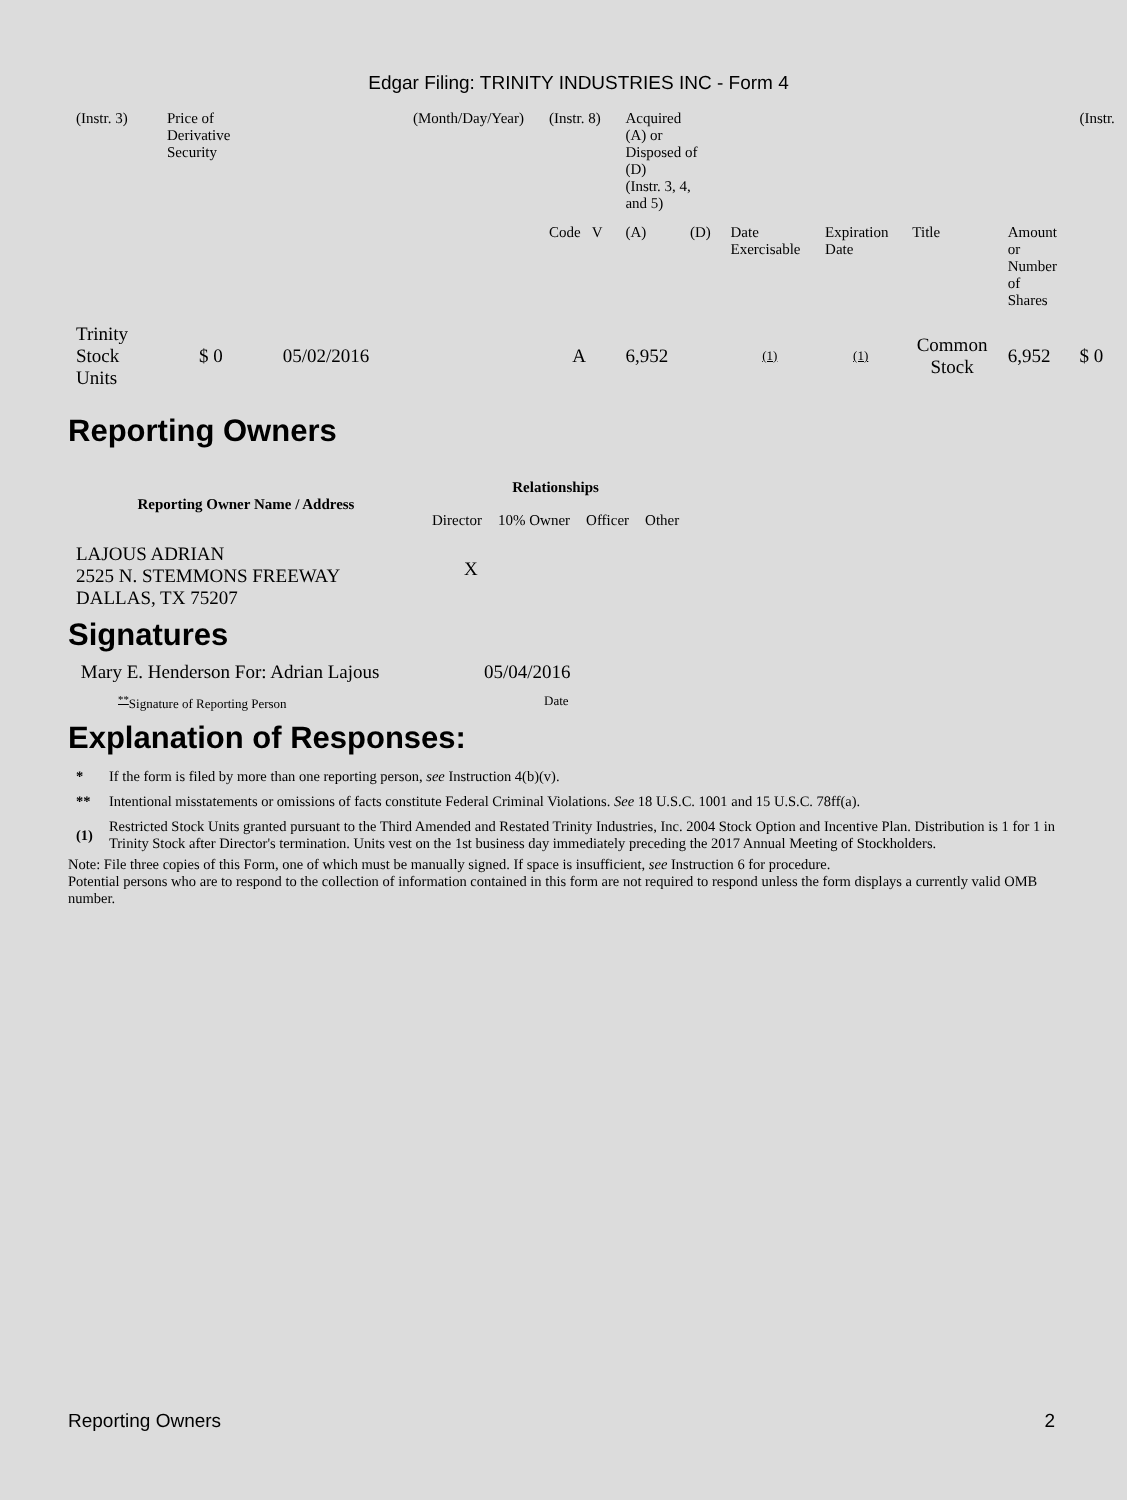Edgar Filing: TRINITY INDUSTRIES INC - Form 4
| (Instr. 3) | Price of Derivative Security | (Month/Day/Year) | (Instr. 8) | Acquired (A) or Disposed of (D) (Instr. 3, 4, and 5) | | | | | | (Instr. |
| | | | Code V | (A) | (D) | Date Exercisable | Expiration Date | Title | Amount or Number of Shares | |
| Trinity Stock Units | $ 0 05/02/2016 | | A | 6,952 | | (1) | (1) | Common Stock | 6,952 | $ 0 |
Reporting Owners
| Reporting Owner Name / Address | Relationships | | | |
| --- | --- | --- | --- | --- |
| | Director | 10% Owner | Officer | Other |
| LAJOUS ADRIAN 2525 N. STEMMONS FREEWAY DALLAS, TX 75207 | X | | | |
Signatures
| Mary E. Henderson For: Adrian Lajous | 05/04/2016 |
| <sup>**</sup> Signature of Reporting Person | Date |
Explanation of Responses:
| * | If the form is filed by more than one reporting person, see Instruction 4(b)(v). |
| ** | Intentional misstatements or omissions of facts constitute Federal Criminal Violations. See 18 U.S.C. 1001 and 15 U.S.C. 78ff(a). |
| (1) | Restricted Stock Units granted pursuant to the Third Amended and Restated Trinity Industries, Inc. 2004 Stock Option and Incentive Plan. Distribution is 1 for 1 in Trinity Stock after Director's termination. Units vest on the 1st business day immediately preceding the 2017 Annual Meeting of Stockholders. |
Note: File three copies of this Form, one of which must be manually signed. If space is insufficient, see Instruction 6 for procedure.
Potential persons who are to respond to the collection of information contained in this form are not required to respond unless the form displays a currently valid OMB number.
Reporting Owners 2